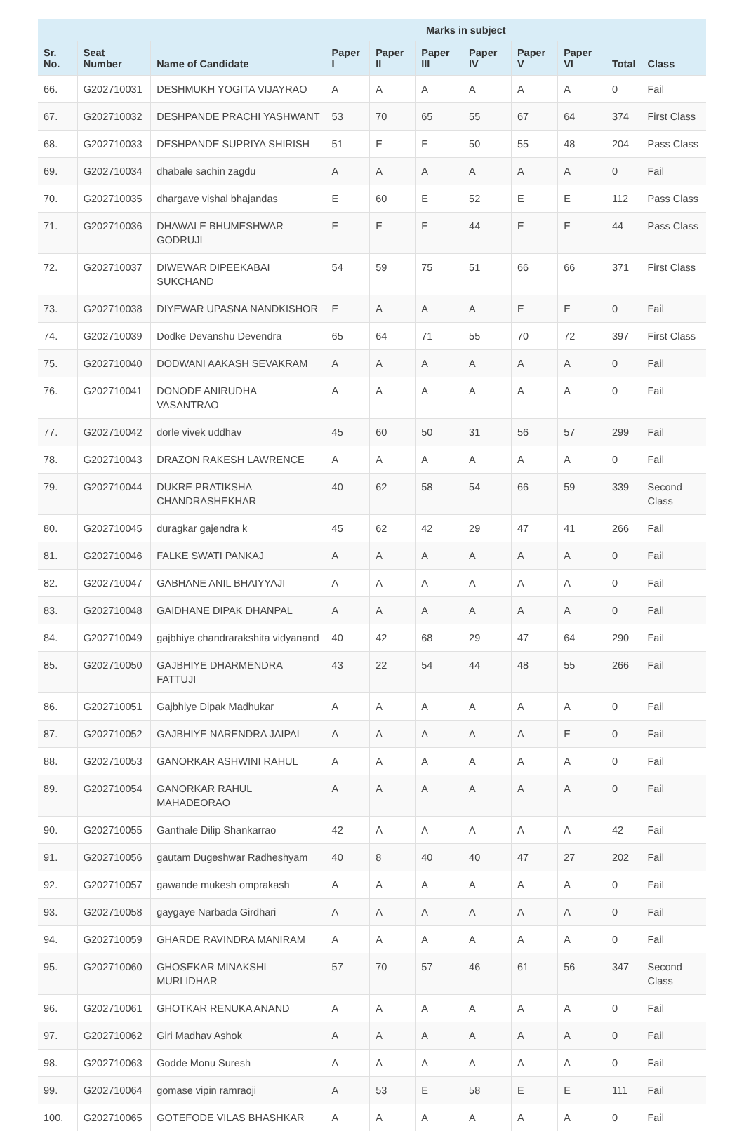| | | | Marks in subject | | | | | | | |
| --- | --- | --- | --- | --- | --- | --- | --- | --- | --- | --- |
| Sr. No. | Seat Number | Name of Candidate | Paper I | Paper II | Paper III | Paper IV | Paper V | Paper VI | Total | Class |
| 66. | G202710031 | DESHMUKH YOGITA VIJAYRAO | A | A | A | A | A | A | 0 | Fail |
| 67. | G202710032 | DESHPANDE PRACHI YASHWANT | 53 | 70 | 65 | 55 | 67 | 64 | 374 | First Class |
| 68. | G202710033 | DESHPANDE SUPRIYA SHIRISH | 51 | E | E | 50 | 55 | 48 | 204 | Pass Class |
| 69. | G202710034 | dhabale sachin zagdu | A | A | A | A | A | A | 0 | Fail |
| 70. | G202710035 | dhargave vishal bhajandas | E | 60 | E | 52 | E | E | 112 | Pass Class |
| 71. | G202710036 | DHAWALE BHUMESHWAR GODRUJI | E | E | E | 44 | E | E | 44 | Pass Class |
| 72. | G202710037 | DIWEWAR DIPEEKABAI SUKCHAND | 54 | 59 | 75 | 51 | 66 | 66 | 371 | First Class |
| 73. | G202710038 | DIYEWAR UPASNA NANDKISHOR | E | A | A | A | E | E | 0 | Fail |
| 74. | G202710039 | Dodke Devanshu Devendra | 65 | 64 | 71 | 55 | 70 | 72 | 397 | First Class |
| 75. | G202710040 | DODWANI AAKASH SEVAKRAM | A | A | A | A | A | A | 0 | Fail |
| 76. | G202710041 | DONODE ANIRUDHA VASANTRAO | A | A | A | A | A | A | 0 | Fail |
| 77. | G202710042 | dorle vivek uddhav | 45 | 60 | 50 | 31 | 56 | 57 | 299 | Fail |
| 78. | G202710043 | DRAZON RAKESH LAWRENCE | A | A | A | A | A | A | 0 | Fail |
| 79. | G202710044 | DUKRE PRATIKSHA CHANDRASHEKHAR | 40 | 62 | 58 | 54 | 66 | 59 | 339 | Second Class |
| 80. | G202710045 | duragkar gajendra k | 45 | 62 | 42 | 29 | 47 | 41 | 266 | Fail |
| 81. | G202710046 | FALKE SWATI PANKAJ | A | A | A | A | A | A | 0 | Fail |
| 82. | G202710047 | GABHANE ANIL BHAIYYAJI | A | A | A | A | A | A | 0 | Fail |
| 83. | G202710048 | GAIDHANE DIPAK DHANPAL | A | A | A | A | A | A | 0 | Fail |
| 84. | G202710049 | gajbhiye chandrarakshita vidyanand | 40 | 42 | 68 | 29 | 47 | 64 | 290 | Fail |
| 85. | G202710050 | GAJBHIYE DHARMENDRA FATTUJI | 43 | 22 | 54 | 44 | 48 | 55 | 266 | Fail |
| 86. | G202710051 | Gajbhiye Dipak Madhukar | A | A | A | A | A | A | 0 | Fail |
| 87. | G202710052 | GAJBHIYE NARENDRA JAIPAL | A | A | A | A | A | E | 0 | Fail |
| 88. | G202710053 | GANORKAR ASHWINI RAHUL | A | A | A | A | A | A | 0 | Fail |
| 89. | G202710054 | GANORKAR RAHUL MAHADEORAO | A | A | A | A | A | A | 0 | Fail |
| 90. | G202710055 | Ganthale Dilip Shankarrao | 42 | A | A | A | A | A | 42 | Fail |
| 91. | G202710056 | gautam Dugeshwar Radheshyam | 40 | 8 | 40 | 40 | 47 | 27 | 202 | Fail |
| 92. | G202710057 | gawande mukesh omprakash | A | A | A | A | A | A | 0 | Fail |
| 93. | G202710058 | gaygaye Narbada Girdhari | A | A | A | A | A | A | 0 | Fail |
| 94. | G202710059 | GHARDE RAVINDRA MANIRAM | A | A | A | A | A | A | 0 | Fail |
| 95. | G202710060 | GHOSEKAR MINAKSHI MURLIDHAR | 57 | 70 | 57 | 46 | 61 | 56 | 347 | Second Class |
| 96. | G202710061 | GHOTKAR RENUKA ANAND | A | A | A | A | A | A | 0 | Fail |
| 97. | G202710062 | Giri Madhav Ashok | A | A | A | A | A | A | 0 | Fail |
| 98. | G202710063 | Godde Monu Suresh | A | A | A | A | A | A | 0 | Fail |
| 99. | G202710064 | gomase vipin ramraoji | A | 53 | E | 58 | E | E | 111 | Fail |
| 100. | G202710065 | GOTEFODE VILAS BHASHKAR | A | A | A | A | A | A | 0 | Fail |